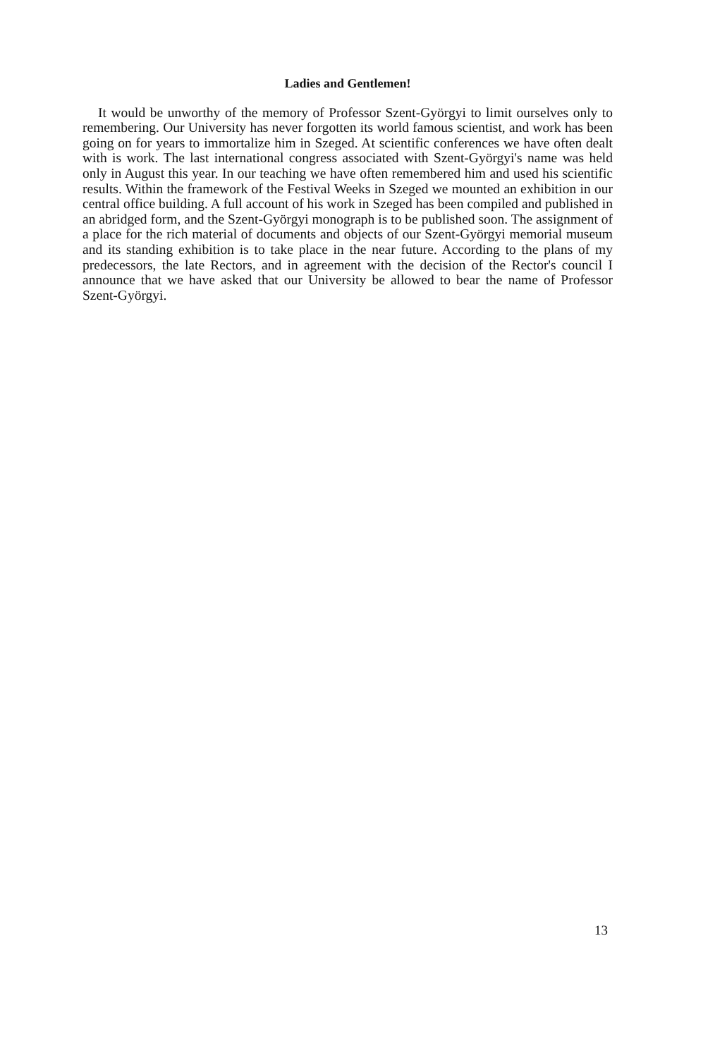Ladies and Gentlemen!
It would be unworthy of the memory of Professor Szent-Györgyi to limit ourselves only to remembering. Our University has never forgotten its world famous scientist, and work has been going on for years to immortalize him in Szeged. At scientific conferences we have often dealt with is work. The last international congress associated with Szent-Györgyi's name was held only in August this year. In our teaching we have often remembered him and used his scientific results. Within the framework of the Festival Weeks in Szeged we mounted an exhibition in our central office building. A full account of his work in Szeged has been compiled and published in an abridged form, and the Szent-Györgyi monograph is to be published soon. The assignment of a place for the rich material of documents and objects of our Szent-Györgyi memorial museum and its standing exhibition is to take place in the near future. According to the plans of my predecessors, the late Rectors, and in agreement with the decision of the Rector's council I announce that we have asked that our University be allowed to bear the name of Professor Szent-Györgyi.
13